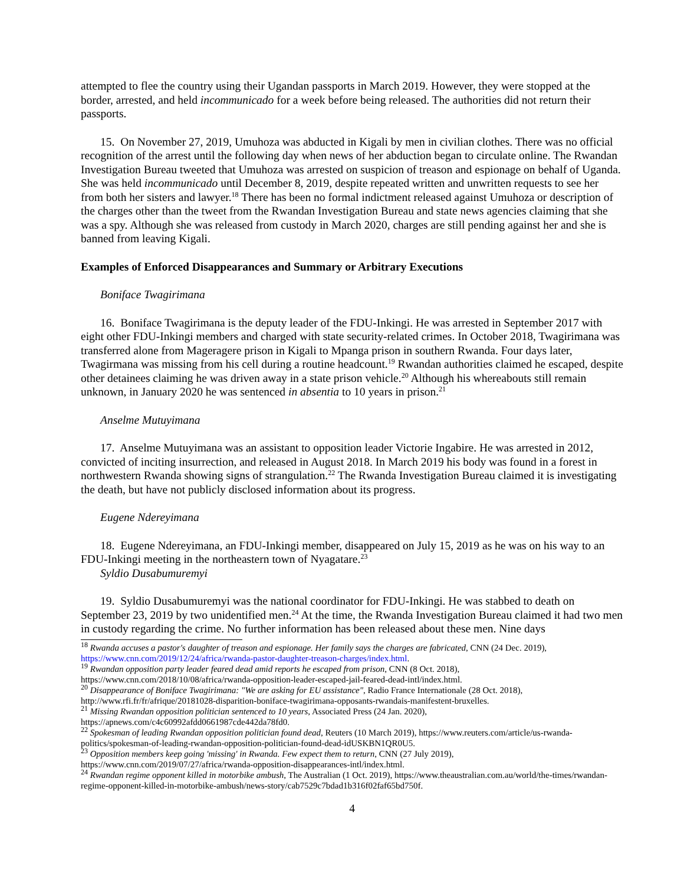attempted to flee the country using their Ugandan passports in March 2019. However, they were stopped at the border, arrested, and held incommunicado for a week before being released. The authorities did not return their passports.
15. On November 27, 2019, Umuhoza was abducted in Kigali by men in civilian clothes. There was no official recognition of the arrest until the following day when news of her abduction began to circulate online. The Rwandan Investigation Bureau tweeted that Umuhoza was arrested on suspicion of treason and espionage on behalf of Uganda. She was held incommunicado until December 8, 2019, despite repeated written and unwritten requests to see her from both her sisters and lawyer.<sup>18</sup> There has been no formal indictment released against Umuhoza or description of the charges other than the tweet from the Rwandan Investigation Bureau and state news agencies claiming that she was a spy. Although she was released from custody in March 2020, charges are still pending against her and she is banned from leaving Kigali.
Examples of Enforced Disappearances and Summary or Arbitrary Executions
Boniface Twagirimana
16. Boniface Twagirimana is the deputy leader of the FDU-Inkingi. He was arrested in September 2017 with eight other FDU-Inkingi members and charged with state security-related crimes. In October 2018, Twagirimana was transferred alone from Mageragere prison in Kigali to Mpanga prison in southern Rwanda. Four days later, Twagirmana was missing from his cell during a routine headcount.<sup>19</sup> Rwandan authorities claimed he escaped, despite other detainees claiming he was driven away in a state prison vehicle.<sup>20</sup> Although his whereabouts still remain unknown, in January 2020 he was sentenced in absentia to 10 years in prison.<sup>21</sup>
Anselme Mutuyimana
17. Anselme Mutuyimana was an assistant to opposition leader Victorie Ingabire. He was arrested in 2012, convicted of inciting insurrection, and released in August 2018. In March 2019 his body was found in a forest in northwestern Rwanda showing signs of strangulation.<sup>22</sup> The Rwanda Investigation Bureau claimed it is investigating the death, but have not publicly disclosed information about its progress.
Eugene Ndereyimana
18. Eugene Ndereyimana, an FDU-Inkingi member, disappeared on July 15, 2019 as he was on his way to an FDU-Inkingi meeting in the northeastern town of Nyagatare.<sup>23</sup>
Syldio Dusabumuremyi
19. Syldio Dusabumuremyi was the national coordinator for FDU-Inkingi. He was stabbed to death on September 23, 2019 by two unidentified men.<sup>24</sup> At the time, the Rwanda Investigation Bureau claimed it had two men in custody regarding the crime. No further information has been released about these men. Nine days
<sup>18</sup> Rwanda accuses a pastor's daughter of treason and espionage. Her family says the charges are fabricated, CNN (24 Dec. 2019), https://www.cnn.com/2019/12/24/africa/rwanda-pastor-daughter-treason-charges/index.html.
<sup>19</sup> Rwandan opposition party leader feared dead amid reports he escaped from prison, CNN (8 Oct. 2018), https://www.cnn.com/2018/10/08/africa/rwanda-opposition-leader-escaped-jail-feared-dead-intl/index.html.
<sup>20</sup> Disappearance of Boniface Twagirimana: "We are asking for EU assistance", Radio France Internationale (28 Oct. 2018), http://www.rfi.fr/fr/afrique/20181028-disparition-boniface-twagirimana-opposants-rwandais-manifestent-bruxelles.
<sup>21</sup> Missing Rwandan opposition politician sentenced to 10 years, Associated Press (24 Jan. 2020), https://apnews.com/c4c60992afdd0661987cde442da78fd0.
<sup>22</sup> Spokesman of leading Rwandan opposition politician found dead, Reuters (10 March 2019), https://www.reuters.com/article/us-rwanda-politics/spokesman-of-leading-rwandan-opposition-politician-found-dead-idUSKBN1QR0U5.
<sup>23</sup> Opposition members keep going 'missing' in Rwanda. Few expect them to return, CNN (27 July 2019), https://www.cnn.com/2019/07/27/africa/rwanda-opposition-disappearances-intl/index.html.
<sup>24</sup> Rwandan regime opponent killed in motorbike ambush, The Australian (1 Oct. 2019), https://www.theaustralian.com.au/world/the-times/rwandan-regime-opponent-killed-in-motorbike-ambush/news-story/cab7529c7bdad1b316f02faf65bd750f.
4